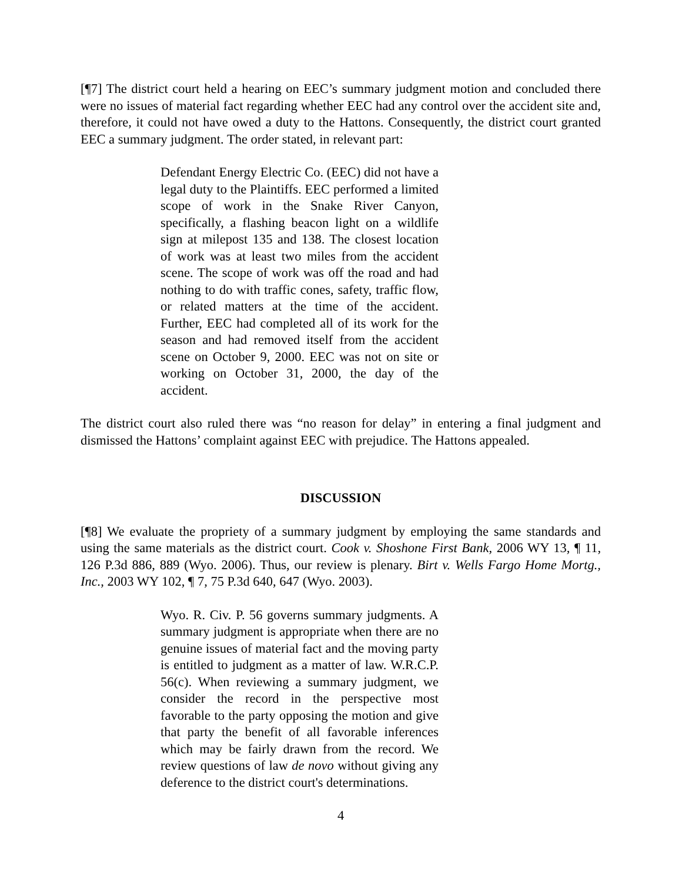[¶7] The district court held a hearing on EEC’s summary judgment motion and concluded there were no issues of material fact regarding whether EEC had any control over the accident site and, therefore, it could not have owed a duty to the Hattons. Consequently, the district court granted EEC a summary judgment. The order stated, in relevant part:
Defendant Energy Electric Co. (EEC) did not have a legal duty to the Plaintiffs. EEC performed a limited scope of work in the Snake River Canyon, specifically, a flashing beacon light on a wildlife sign at milepost 135 and 138. The closest location of work was at least two miles from the accident scene. The scope of work was off the road and had nothing to do with traffic cones, safety, traffic flow, or related matters at the time of the accident. Further, EEC had completed all of its work for the season and had removed itself from the accident scene on October 9, 2000. EEC was not on site or working on October 31, 2000, the day of the accident.
The district court also ruled there was “no reason for delay” in entering a final judgment and dismissed the Hattons’ complaint against EEC with prejudice. The Hattons appealed.
DISCUSSION
[¶8] We evaluate the propriety of a summary judgment by employing the same standards and using the same materials as the district court. Cook v. Shoshone First Bank, 2006 WY 13, ¶ 11, 126 P.3d 886, 889 (Wyo. 2006). Thus, our review is plenary. Birt v. Wells Fargo Home Mortg., Inc., 2003 WY 102, ¶ 7, 75 P.3d 640, 647 (Wyo. 2003).
Wyo. R. Civ. P. 56 governs summary judgments. A summary judgment is appropriate when there are no genuine issues of material fact and the moving party is entitled to judgment as a matter of law. W.R.C.P. 56(c). When reviewing a summary judgment, we consider the record in the perspective most favorable to the party opposing the motion and give that party the benefit of all favorable inferences which may be fairly drawn from the record. We review questions of law de novo without giving any deference to the district court's determinations.
4